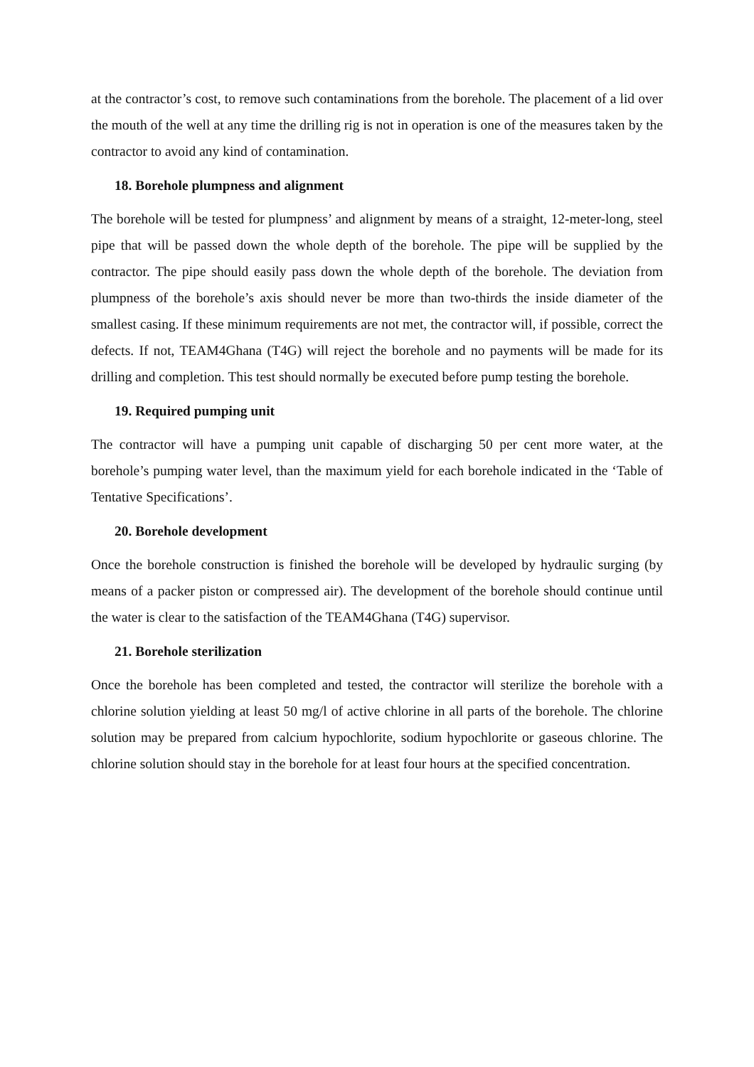at the contractor’s cost, to remove such contaminations from the borehole. The placement of a lid over the mouth of the well at any time the drilling rig is not in operation is one of the measures taken by the contractor to avoid any kind of contamination.
18. Borehole plumpness and alignment
The borehole will be tested for plumpness’ and alignment by means of a straight, 12-meter-long, steel pipe that will be passed down the whole depth of the borehole. The pipe will be supplied by the contractor. The pipe should easily pass down the whole depth of the borehole. The deviation from plumpness of the borehole’s axis should never be more than two-thirds the inside diameter of the smallest casing. If these minimum requirements are not met, the contractor will, if possible, correct the defects. If not, TEAM4Ghana (T4G) will reject the borehole and no payments will be made for its drilling and completion. This test should normally be executed before pump testing the borehole.
19. Required pumping unit
The contractor will have a pumping unit capable of discharging 50 per cent more water, at the borehole’s pumping water level, than the maximum yield for each borehole indicated in the ‘Table of Tentative Specifications’.
20. Borehole development
Once the borehole construction is finished the borehole will be developed by hydraulic surging (by means of a packer piston or compressed air). The development of the borehole should continue until the water is clear to the satisfaction of the TEAM4Ghana (T4G) supervisor.
21. Borehole sterilization
Once the borehole has been completed and tested, the contractor will sterilize the borehole with a chlorine solution yielding at least 50 mg/l of active chlorine in all parts of the borehole. The chlorine solution may be prepared from calcium hypochlorite, sodium hypochlorite or gaseous chlorine. The chlorine solution should stay in the borehole for at least four hours at the specified concentration.